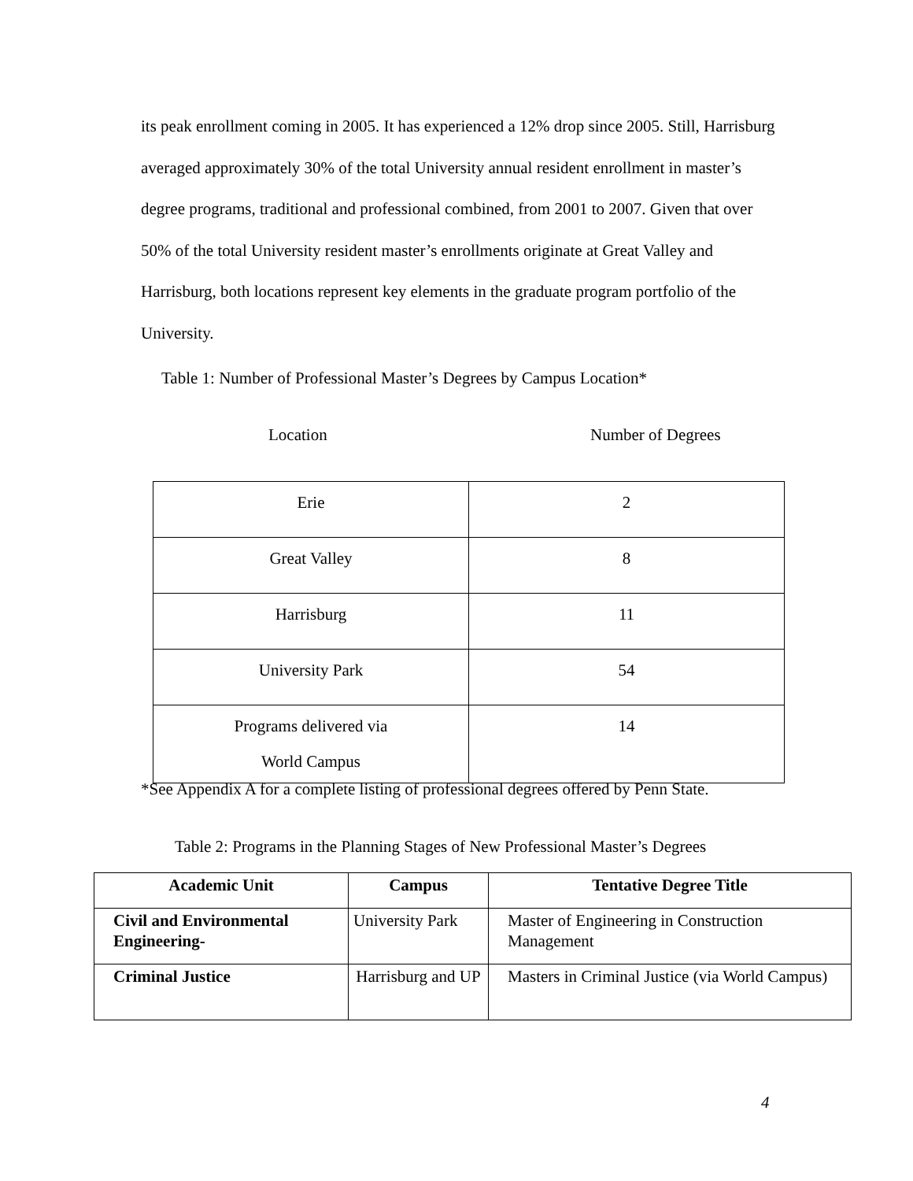its peak enrollment coming in 2005. It has experienced a 12% drop since 2005. Still, Harrisburg averaged approximately 30% of the total University annual resident enrollment in master’s degree programs, traditional and professional combined, from 2001 to 2007. Given that over 50% of the total University resident master’s enrollments originate at Great Valley and Harrisburg, both locations represent key elements in the graduate program portfolio of the University.
Table 1: Number of Professional Master’s Degrees by Campus Location*
Location Number of Degrees
| Erie | 2 |
| Great Valley | 8 |
| Harrisburg | 11 |
| University Park | 54 |
| Programs delivered via World Campus | 14 |
*See Appendix A for a complete listing of professional degrees offered by Penn State.
Table 2: Programs in the Planning Stages of New Professional Master’s Degrees
| Academic Unit | Campus | Tentative Degree Title |
| --- | --- | --- |
| Civil and Environmental Engineering- | University Park | Master of Engineering in Construction Management |
| Criminal Justice | Harrisburg and UP | Masters in Criminal Justice (via World Campus) |
4